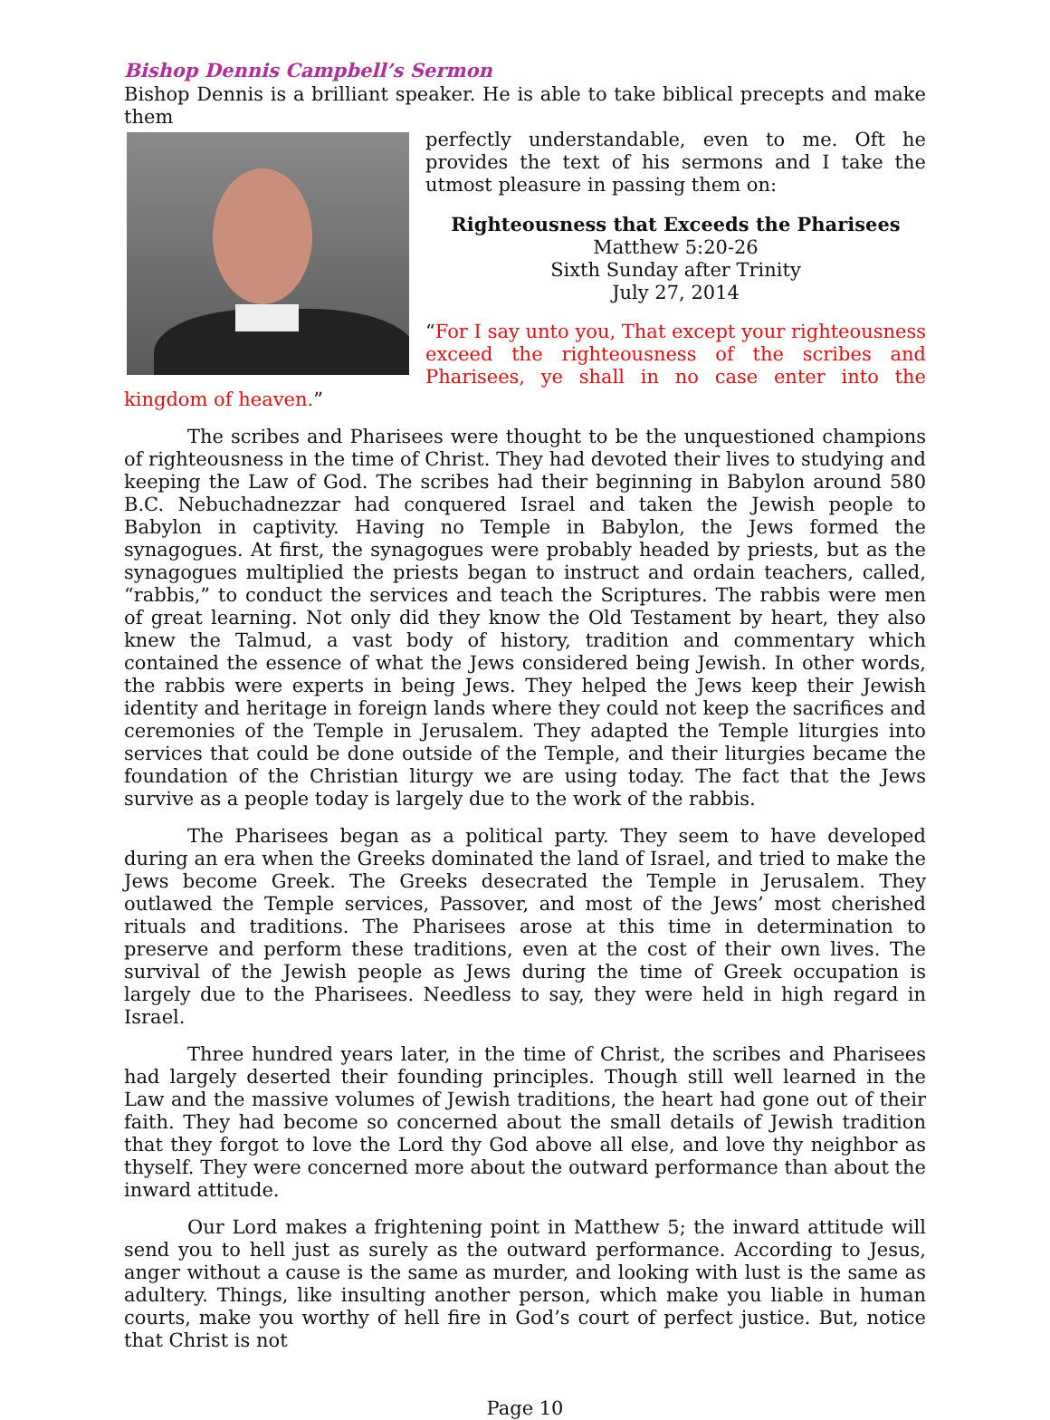Bishop Dennis Campbell’s Sermon
Bishop Dennis is a brilliant speaker. He is able to take biblical precepts and make them
perfectly understandable, even to me. Oft he provides the text of his sermons and I take the utmost pleasure in passing them on:
Righteousness that Exceeds the Pharisees
Matthew 5:20-26
Sixth Sunday after Trinity
July 27, 2014
“For I say unto you, That except your righteousness exceed the righteousness of the scribes and Pharisees, ye shall in no case enter into the kingdom of heaven.”
The scribes and Pharisees were thought to be the unquestioned champions of righteousness in the time of Christ. They had devoted their lives to studying and keeping the Law of God. The scribes had their beginning in Babylon around 580 B.C. Nebuchadnezzar had conquered Israel and taken the Jewish people to Babylon in captivity. Having no Temple in Babylon, the Jews formed the synagogues. At first, the synagogues were probably headed by priests, but as the synagogues multiplied the priests began to instruct and ordain teachers, called, “rabbis,” to conduct the services and teach the Scriptures. The rabbis were men of great learning. Not only did they know the Old Testament by heart, they also knew the Talmud, a vast body of history, tradition and commentary which contained the essence of what the Jews considered being Jewish. In other words, the rabbis were experts in being Jews. They helped the Jews keep their Jewish identity and heritage in foreign lands where they could not keep the sacrifices and ceremonies of the Temple in Jerusalem. They adapted the Temple liturgies into services that could be done outside of the Temple, and their liturgies became the foundation of the Christian liturgy we are using today. The fact that the Jews survive as a people today is largely due to the work of the rabbis.
The Pharisees began as a political party. They seem to have developed during an era when the Greeks dominated the land of Israel, and tried to make the Jews become Greek. The Greeks desecrated the Temple in Jerusalem. They outlawed the Temple services, Passover, and most of the Jews’ most cherished rituals and traditions. The Pharisees arose at this time in determination to preserve and perform these traditions, even at the cost of their own lives. The survival of the Jewish people as Jews during the time of Greek occupation is largely due to the Pharisees. Needless to say, they were held in high regard in Israel.
Three hundred years later, in the time of Christ, the scribes and Pharisees had largely deserted their founding principles. Though still well learned in the Law and the massive volumes of Jewish traditions, the heart had gone out of their faith. They had become so concerned about the small details of Jewish tradition that they forgot to love the Lord thy God above all else, and love thy neighbor as thyself. They were concerned more about the outward performance than about the inward attitude.
Our Lord makes a frightening point in Matthew 5; the inward attitude will send you to hell just as surely as the outward performance. According to Jesus, anger without a cause is the same as murder, and looking with lust is the same as adultery. Things, like insulting another person, which make you liable in human courts, make you worthy of hell fire in God’s court of perfect justice. But, notice that Christ is not
Page 10